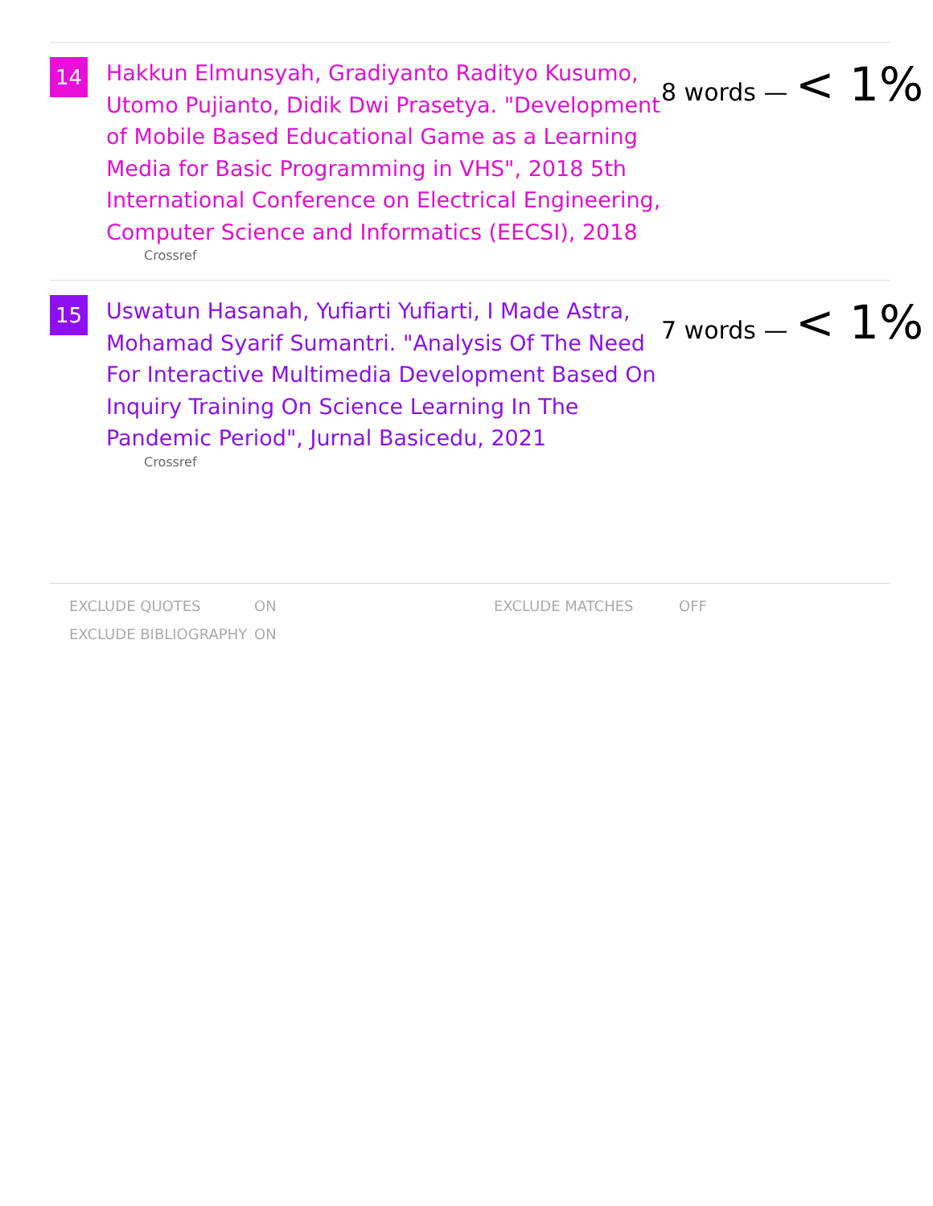14
Hakkun Elmunsyah, Gradiyanto Radityo Kusumo, Utomo Pujianto, Didik Dwi Prasetya. "Development of Mobile Based Educational Game as a Learning Media for Basic Programming in VHS", 2018 5th International Conference on Electrical Engineering, Computer Science and Informatics (EECSI), 2018
Crossref
8 words — < 1%
15
Uswatun Hasanah, Yufiarti Yufiarti, I Made Astra, Mohamad Syarif Sumantri. "Analysis Of The Need For Interactive Multimedia Development Based On Inquiry Training On Science Learning In The Pandemic Period", Jurnal Basicedu, 2021
Crossref
7 words — < 1%
| EXCLUDE QUOTES | ON | EXCLUDE MATCHES | OFF |
| EXCLUDE BIBLIOGRAPHY | ON | | |